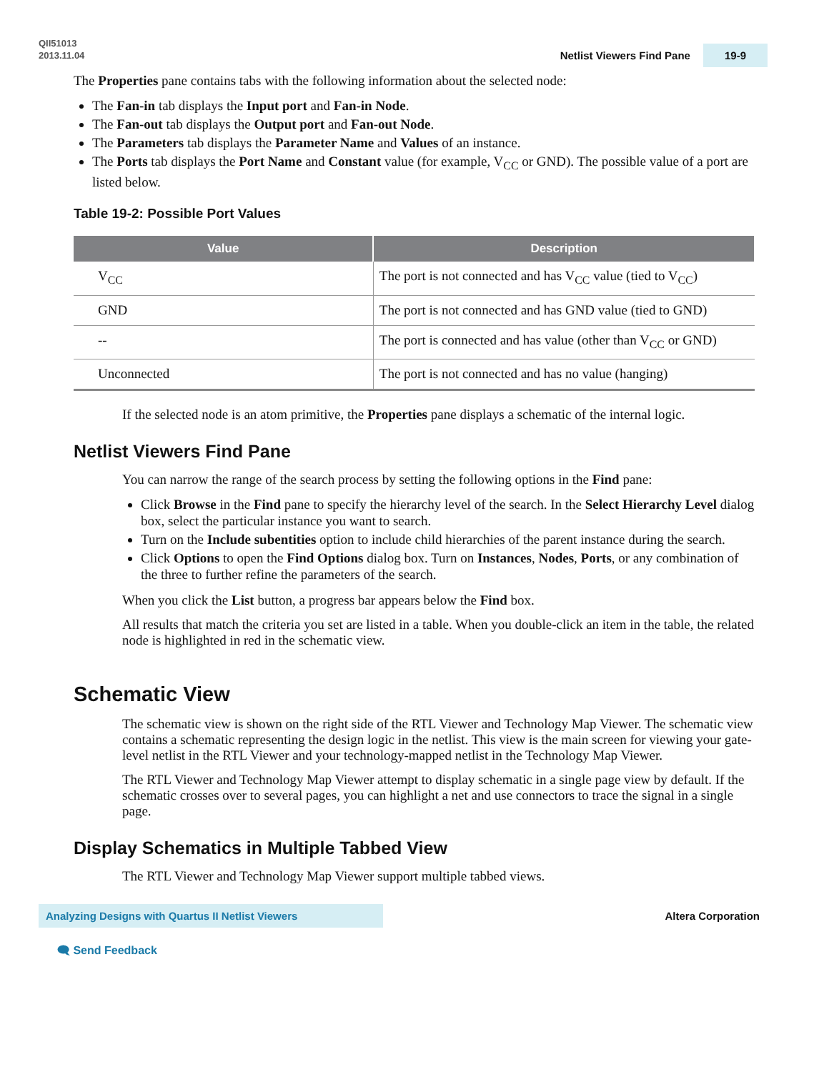QII51013
2013.11.04
Netlist Viewers Find Pane 19-9
The Properties pane contains tabs with the following information about the selected node:
The Fan-in tab displays the Input port and Fan-in Node.
The Fan-out tab displays the Output port and Fan-out Node.
The Parameters tab displays the Parameter Name and Values of an instance.
The Ports tab displays the Port Name and Constant value (for example, V<sub>CC</sub> or GND). The possible value of a port are listed below.
Table 19-2: Possible Port Values
| Value | Description |
| --- | --- |
| V<sub>CC</sub> | The port is not connected and has V<sub>CC</sub> value (tied to V<sub>CC</sub>) |
| GND | The port is not connected and has GND value (tied to GND) |
| -- | The port is connected and has value (other than V<sub>CC</sub> or GND) |
| Unconnected | The port is not connected and has no value (hanging) |
If the selected node is an atom primitive, the Properties pane displays a schematic of the internal logic.
Netlist Viewers Find Pane
You can narrow the range of the search process by setting the following options in the Find pane:
Click Browse in the Find pane to specify the hierarchy level of the search. In the Select Hierarchy Level dialog box, select the particular instance you want to search.
Turn on the Include subentities option to include child hierarchies of the parent instance during the search.
Click Options to open the Find Options dialog box. Turn on Instances, Nodes, Ports, or any combination of the three to further refine the parameters of the search.
When you click the List button, a progress bar appears below the Find box.
All results that match the criteria you set are listed in a table. When you double-click an item in the table, the related node is highlighted in red in the schematic view.
Schematic View
The schematic view is shown on the right side of the RTL Viewer and Technology Map Viewer. The schematic view contains a schematic representing the design logic in the netlist. This view is the main screen for viewing your gate-level netlist in the RTL Viewer and your technology-mapped netlist in the Technology Map Viewer.
The RTL Viewer and Technology Map Viewer attempt to display schematic in a single page view by default. If the schematic crosses over to several pages, you can highlight a net and use connectors to trace the signal in a single page.
Display Schematics in Multiple Tabbed View
The RTL Viewer and Technology Map Viewer support multiple tabbed views.
Analyzing Designs with Quartus II Netlist Viewers
Altera Corporation
🗨 Send Feedback